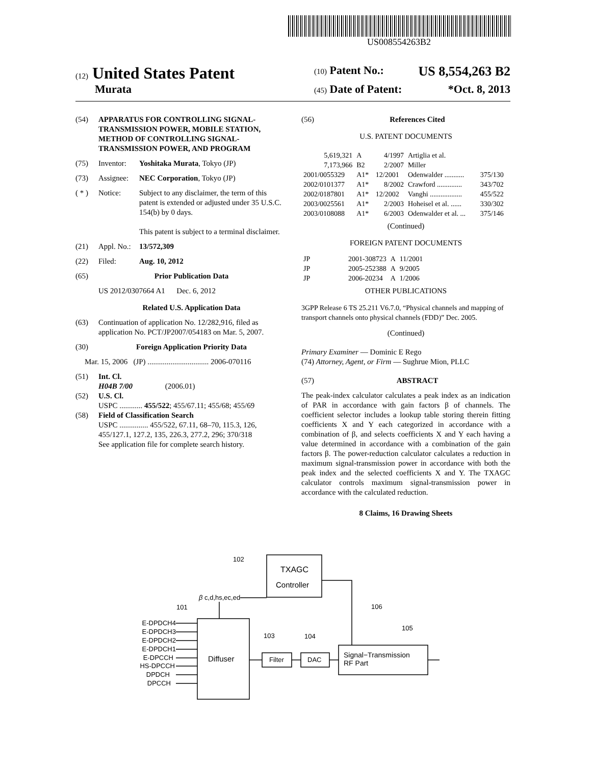US008554263B2
(12) United States Patent
(10) Patent No.: US 8,554,263 B2
Murata
(45) Date of Patent: *Oct. 8, 2013
(54) APPARATUS FOR CONTROLLING SIGNAL-TRANSMISSION POWER, MOBILE STATION, METHOD OF CONTROLLING SIGNAL-TRANSMISSION POWER, AND PROGRAM
(75) Inventor: Yoshitaka Murata, Tokyo (JP)
(73) Assignee: NEC Corporation, Tokyo (JP)
( * ) Notice: Subject to any disclaimer, the term of this patent is extended or adjusted under 35 U.S.C. 154(b) by 0 days.
This patent is subject to a terminal disclaimer.
(21) Appl. No.: 13/572,309
(22) Filed: Aug. 10, 2012
(65) Prior Publication Data
US 2012/0307664 A1 Dec. 6, 2012
Related U.S. Application Data
(63) Continuation of application No. 12/282,916, filed as application No. PCT/JP2007/054183 on Mar. 5, 2007.
(30) Foreign Application Priority Data
Mar. 15, 2006 (JP) ................................ 2006-070116
(51) Int. Cl.
H04B 7/00 (2006.01)
(52) U.S. Cl.
USPC ............ 455/522; 455/67.11; 455/68; 455/69
(58) Field of Classification Search
USPC ............... 455/522, 67.11, 68–70, 115.3, 126, 455/127.1, 127.2, 135, 226.3, 277.2, 296; 370/318
See application file for complete search history.
(56) References Cited
U.S. PATENT DOCUMENTS
| 5,619,321 | A | 4/1997 | Artiglia et al. | |
| 7,173,966 | B2 | 2/2007 | Miller | |
| 2001/0055329 | A1* | 12/2001 | Odenwalder ........... | 375/130 |
| 2002/0101377 | A1* | 8/2002 | Crawford .............. | 343/702 |
| 2002/0187801 | A1* | 12/2002 | Vanghi .................. | 455/522 |
| 2003/0025561 | A1* | 2/2003 | Hoheisel et al. ...... | 330/302 |
| 2003/0108088 | A1* | 6/2003 | Odenwalder et al. ... | 375/146 |
(Continued)
FOREIGN PATENT DOCUMENTS
| JP | 2001-308723 | A | 11/2001 |
| JP | 2005-252388 | A | 9/2005 |
| JP | 2006-20234 | A | 1/2006 |
OTHER PUBLICATIONS
3GPP Release 6 TS 25.211 V6.7.0, “Physical channels and mapping of transport channels onto physical channels (FDD)” Dec. 2005.
(Continued)
Primary Examiner — Dominic E Rego
(74) Attorney, Agent, or Firm — Sughrue Mion, PLLC
(57) ABSTRACT
The peak-index calculator calculates a peak index as an indication of PAR in accordance with gain factors β of channels. The coefficient selector includes a lookup table storing therein fitting coefficients X and Y each categorized in accordance with a combination of β, and selects coefficients X and Y each having a value determined in accordance with a combination of the gain factors β. The power-reduction calculator calculates a reduction in maximum signal-transmission power in accordance with both the peak index and the selected coefficients X and Y. The TXAGC calculator controls maximum signal-transmission power in accordance with the calculated reduction.
8 Claims, 16 Drawing Sheets
TXAGC
Controller
Diffuser
Filter
DAC
Signal−Transmission
RF Part
102
β c,d,hs,ec,ed
101
106
105
103
104
E-DPDCH4
E-DPDCH3
E-DPDCH2
E-DPDCH1
E-DPCCH
HS-DPCCH
DPDCH
DPCCH